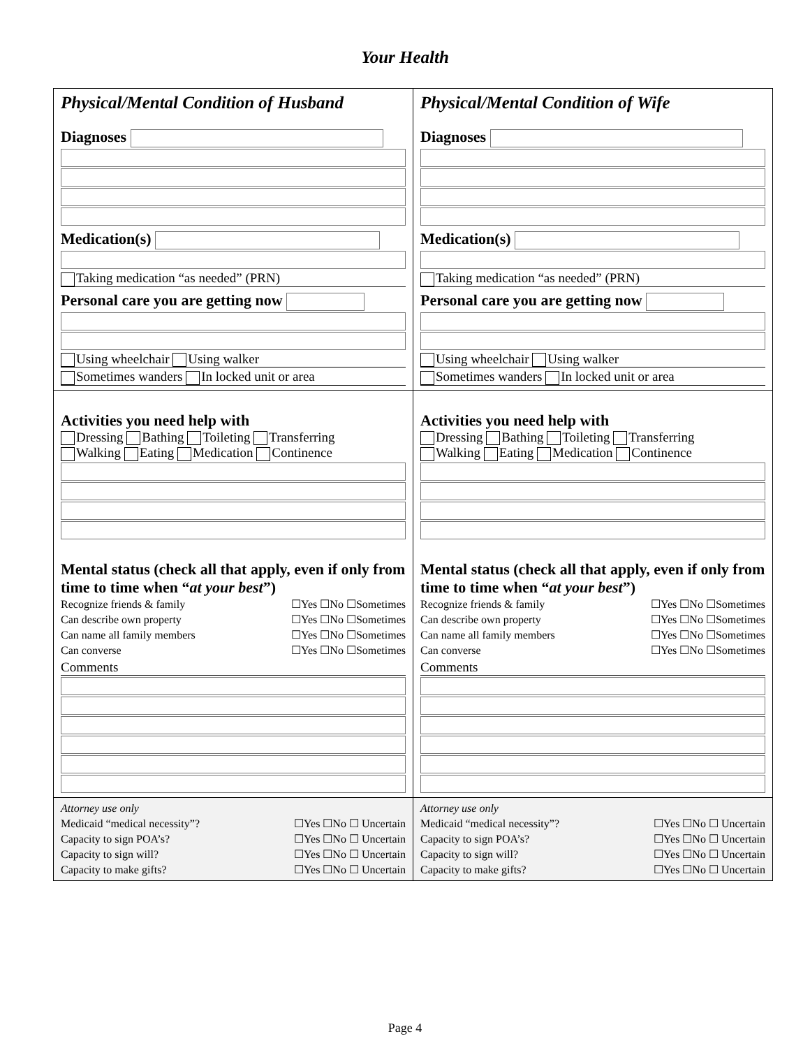Your Health
| Physical/Mental Condition of Husband Diagnoses Medication(s) Taking medication “as needed” (PRN) Personal care you are getting now Using wheelchair Using walker Sometimes wanders In locked unit or area | Physical/Mental Condition of Wife Diagnoses Medication(s) Taking medication “as needed” (PRN) Personal care you are getting now Using wheelchair Using walker Sometimes wanders In locked unit or area |
| Activities you need help with Dressing Bathing Toileting Transferring Walking Eating Medication Continence Mental status (check all that apply, even if only from time to time when “ at your best ”) Recognize friends & family ☐Yes ☐No ☐Sometimes Can describe own property ☐Yes ☐No ☐Sometimes Can name all family members ☐Yes ☐No ☐Sometimes Can converse ☐Yes ☐No ☐Sometimes Comments | Activities you need help with Dressing Bathing Toileting Transferring Walking Eating Medication Continence Mental status (check all that apply, even if only from time to time when “ at your best ”) Recognize friends & family ☐Yes ☐No ☐Sometimes Can describe own property ☐Yes ☐No ☐Sometimes Can name all family members ☐Yes ☐No ☐Sometimes Can converse ☐Yes ☐No ☐Sometimes Comments |
| Attorney use only Medicaid “medical necessity”? ☐Yes ☐No ☐ Uncertain Capacity to sign POA’s? ☐Yes ☐No ☐ Uncertain Capacity to sign will? ☐Yes ☐No ☐ Uncertain Capacity to make gifts? ☐Yes ☐No ☐ Uncertain | Attorney use only Medicaid “medical necessity”? ☐Yes ☐No ☐ Uncertain Capacity to sign POA’s? ☐Yes ☐No ☐ Uncertain Capacity to sign will? ☐Yes ☐No ☐ Uncertain Capacity to make gifts? ☐Yes ☐No ☐ Uncertain |
Page 4